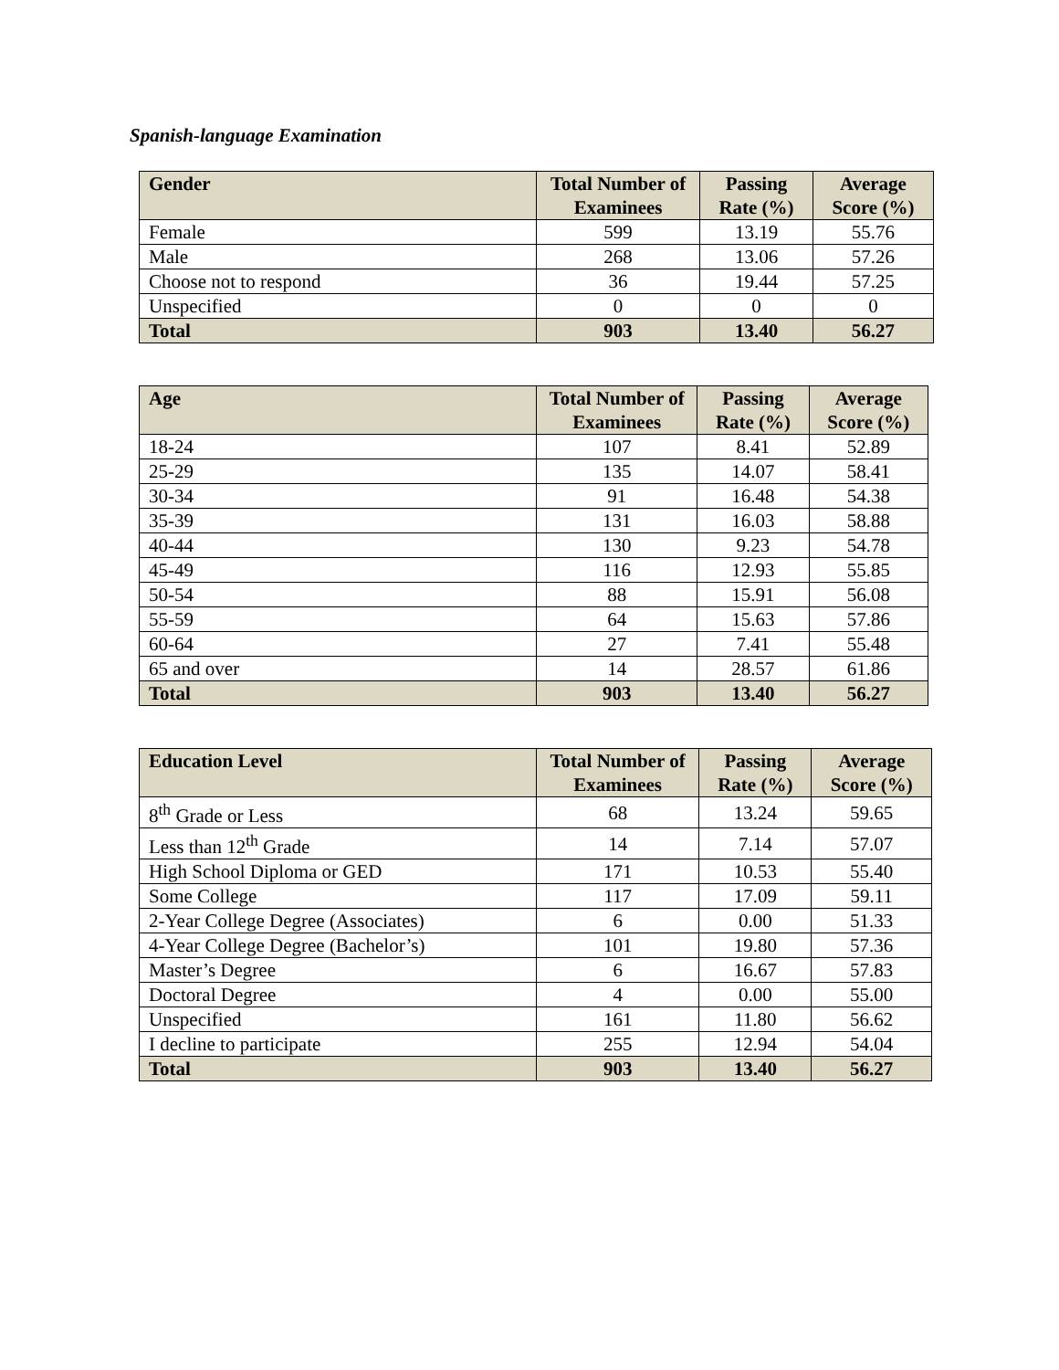Spanish-language Examination
| Gender | Total Number of Examinees | Passing Rate (%) | Average Score (%) |
| --- | --- | --- | --- |
| Female | 599 | 13.19 | 55.76 |
| Male | 268 | 13.06 | 57.26 |
| Choose not to respond | 36 | 19.44 | 57.25 |
| Unspecified | 0 | 0 | 0 |
| Total | 903 | 13.40 | 56.27 |
| Age | Total Number of Examinees | Passing Rate (%) | Average Score (%) |
| --- | --- | --- | --- |
| 18-24 | 107 | 8.41 | 52.89 |
| 25-29 | 135 | 14.07 | 58.41 |
| 30-34 | 91 | 16.48 | 54.38 |
| 35-39 | 131 | 16.03 | 58.88 |
| 40-44 | 130 | 9.23 | 54.78 |
| 45-49 | 116 | 12.93 | 55.85 |
| 50-54 | 88 | 15.91 | 56.08 |
| 55-59 | 64 | 15.63 | 57.86 |
| 60-64 | 27 | 7.41 | 55.48 |
| 65 and over | 14 | 28.57 | 61.86 |
| Total | 903 | 13.40 | 56.27 |
| Education Level | Total Number of Examinees | Passing Rate (%) | Average Score (%) |
| --- | --- | --- | --- |
| 8<sup>th</sup> Grade or Less | 68 | 13.24 | 59.65 |
| Less than 12<sup>th</sup> Grade | 14 | 7.14 | 57.07 |
| High School Diploma or GED | 171 | 10.53 | 55.40 |
| Some College | 117 | 17.09 | 59.11 |
| 2-Year College Degree (Associates) | 6 | 0.00 | 51.33 |
| 4-Year College Degree (Bachelor’s) | 101 | 19.80 | 57.36 |
| Master’s Degree | 6 | 16.67 | 57.83 |
| Doctoral Degree | 4 | 0.00 | 55.00 |
| Unspecified | 161 | 11.80 | 56.62 |
| I decline to participate | 255 | 12.94 | 54.04 |
| Total | 903 | 13.40 | 56.27 |